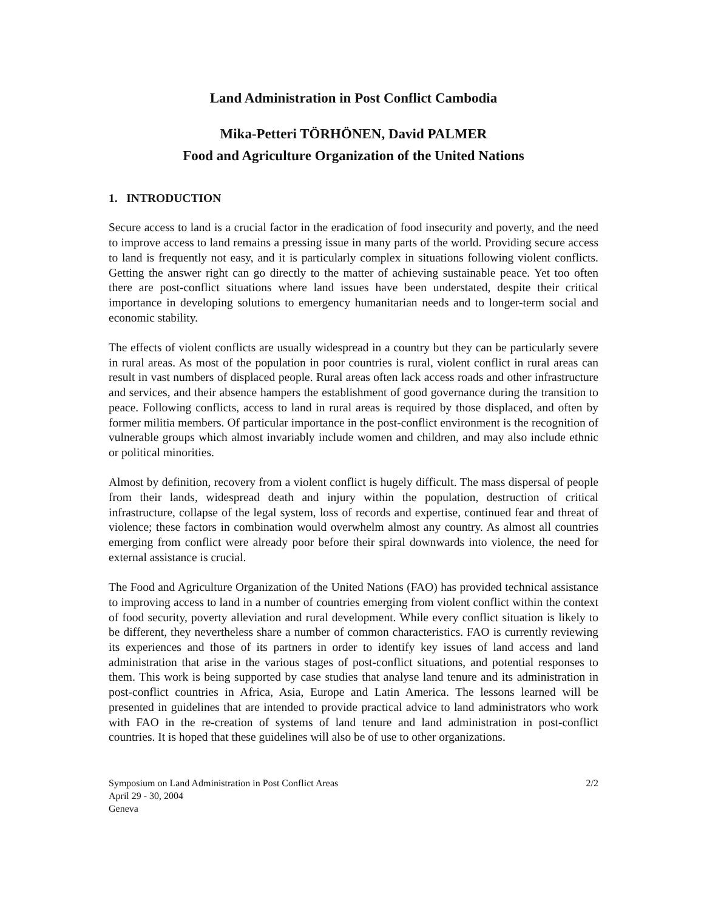Land Administration in Post Conflict Cambodia
Mika-Petteri TÖRHÖNEN, David PALMER
Food and Agriculture Organization of the United Nations
1. INTRODUCTION
Secure access to land is a crucial factor in the eradication of food insecurity and poverty, and the need to improve access to land remains a pressing issue in many parts of the world. Providing secure access to land is frequently not easy, and it is particularly complex in situations following violent conflicts. Getting the answer right can go directly to the matter of achieving sustainable peace. Yet too often there are post-conflict situations where land issues have been understated, despite their critical importance in developing solutions to emergency humanitarian needs and to longer-term social and economic stability.
The effects of violent conflicts are usually widespread in a country but they can be particularly severe in rural areas. As most of the population in poor countries is rural, violent conflict in rural areas can result in vast numbers of displaced people. Rural areas often lack access roads and other infrastructure and services, and their absence hampers the establishment of good governance during the transition to peace. Following conflicts, access to land in rural areas is required by those displaced, and often by former militia members. Of particular importance in the post-conflict environment is the recognition of vulnerable groups which almost invariably include women and children, and may also include ethnic or political minorities.
Almost by definition, recovery from a violent conflict is hugely difficult. The mass dispersal of people from their lands, widespread death and injury within the population, destruction of critical infrastructure, collapse of the legal system, loss of records and expertise, continued fear and threat of violence; these factors in combination would overwhelm almost any country. As almost all countries emerging from conflict were already poor before their spiral downwards into violence, the need for external assistance is crucial.
The Food and Agriculture Organization of the United Nations (FAO) has provided technical assistance to improving access to land in a number of countries emerging from violent conflict within the context of food security, poverty alleviation and rural development. While every conflict situation is likely to be different, they nevertheless share a number of common characteristics. FAO is currently reviewing its experiences and those of its partners in order to identify key issues of land access and land administration that arise in the various stages of post-conflict situations, and potential responses to them. This work is being supported by case studies that analyse land tenure and its administration in post-conflict countries in Africa, Asia, Europe and Latin America. The lessons learned will be presented in guidelines that are intended to provide practical advice to land administrators who work with FAO in the re-creation of systems of land tenure and land administration in post-conflict countries. It is hoped that these guidelines will also be of use to other organizations.
Symposium on Land Administration in Post Conflict Areas 2/2
April 29 - 30, 2004
Geneva